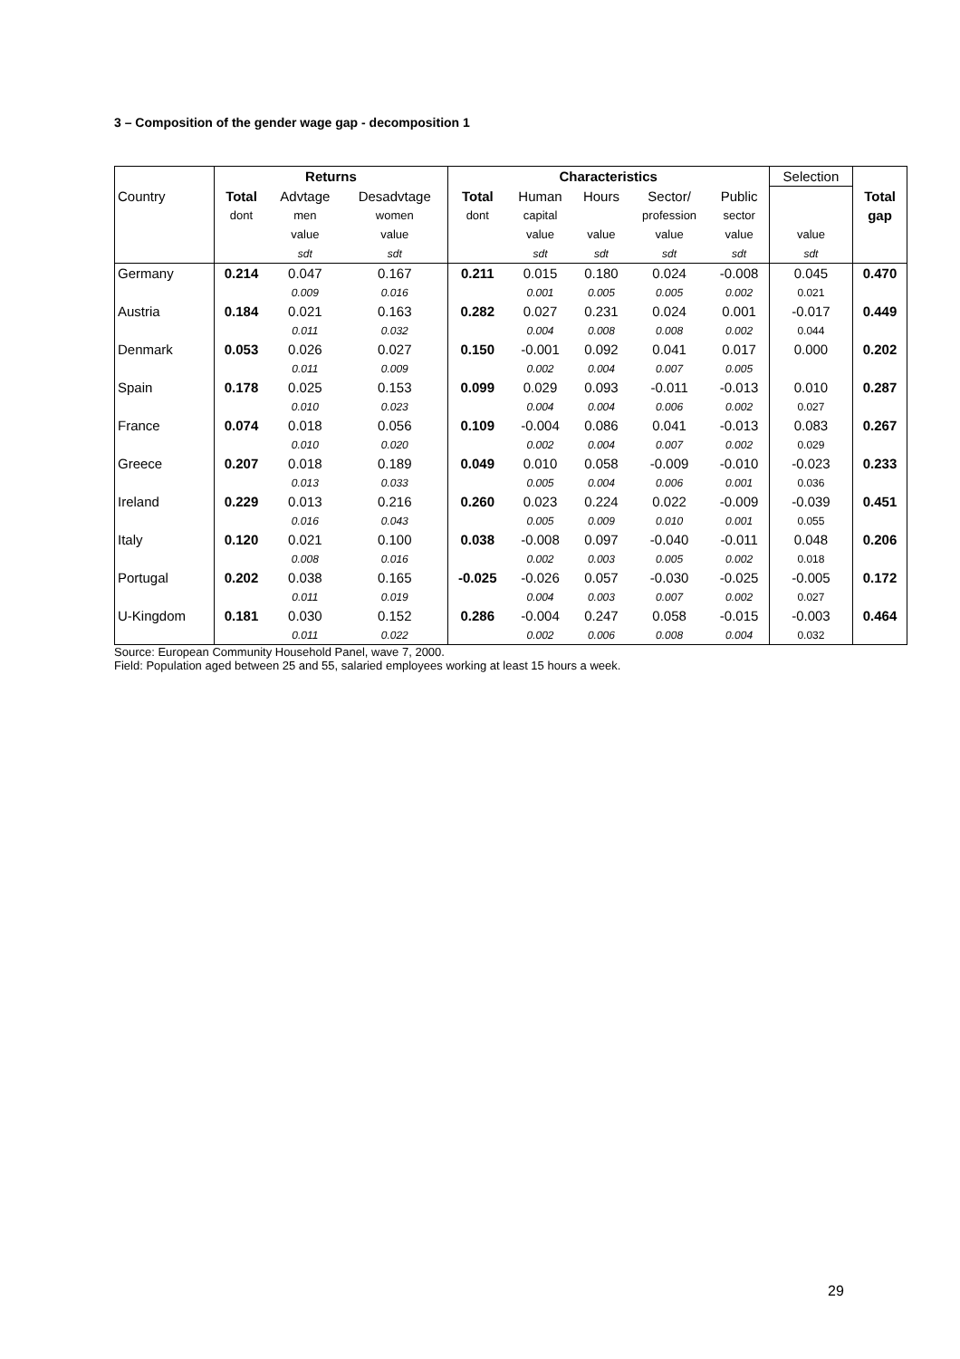3 – Composition of the gender wage gap - decomposition 1
| | Returns | | | Characteristics | | | | | Selection | |
| Country | Total | Advtage | Desadvtage | Total | Human | Hours | Sector/ | Public | | Total |
| | dont | men | women | dont | capital | | profession | sector | | gap |
| | | value | value | | value | value | value | value | value | |
| | | sdt | sdt | | sdt | sdt | sdt | sdt | sdt | |
| Germany | 0.214 | 0.047 | 0.167 | 0.211 | 0.015 | 0.180 | 0.024 | -0.008 | 0.045 | 0.470 |
| | | 0.009 | 0.016 | | 0.001 | 0.005 | 0.005 | 0.002 | 0.021 | |
| Austria | 0.184 | 0.021 | 0.163 | 0.282 | 0.027 | 0.231 | 0.024 | 0.001 | -0.017 | 0.449 |
| | | 0.011 | 0.032 | | 0.004 | 0.008 | 0.008 | 0.002 | 0.044 | |
| Denmark | 0.053 | 0.026 | 0.027 | 0.150 | -0.001 | 0.092 | 0.041 | 0.017 | 0.000 | 0.202 |
| | | 0.011 | 0.009 | | 0.002 | 0.004 | 0.007 | 0.005 | | |
| Spain | 0.178 | 0.025 | 0.153 | 0.099 | 0.029 | 0.093 | -0.011 | -0.013 | 0.010 | 0.287 |
| | | 0.010 | 0.023 | | 0.004 | 0.004 | 0.006 | 0.002 | 0.027 | |
| France | 0.074 | 0.018 | 0.056 | 0.109 | -0.004 | 0.086 | 0.041 | -0.013 | 0.083 | 0.267 |
| | | 0.010 | 0.020 | | 0.002 | 0.004 | 0.007 | 0.002 | 0.029 | |
| Greece | 0.207 | 0.018 | 0.189 | 0.049 | 0.010 | 0.058 | -0.009 | -0.010 | -0.023 | 0.233 |
| | | 0.013 | 0.033 | | 0.005 | 0.004 | 0.006 | 0.001 | 0.036 | |
| Ireland | 0.229 | 0.013 | 0.216 | 0.260 | 0.023 | 0.224 | 0.022 | -0.009 | -0.039 | 0.451 |
| | | 0.016 | 0.043 | | 0.005 | 0.009 | 0.010 | 0.001 | 0.055 | |
| Italy | 0.120 | 0.021 | 0.100 | 0.038 | -0.008 | 0.097 | -0.040 | -0.011 | 0.048 | 0.206 |
| | | 0.008 | 0.016 | | 0.002 | 0.003 | 0.005 | 0.002 | 0.018 | |
| Portugal | 0.202 | 0.038 | 0.165 | -0.025 | -0.026 | 0.057 | -0.030 | -0.025 | -0.005 | 0.172 |
| | | 0.011 | 0.019 | | 0.004 | 0.003 | 0.007 | 0.002 | 0.027 | |
| U-Kingdom | 0.181 | 0.030 | 0.152 | 0.286 | -0.004 | 0.247 | 0.058 | -0.015 | -0.003 | 0.464 |
| | | 0.011 | 0.022 | | 0.002 | 0.006 | 0.008 | 0.004 | 0.032 | |
Source: European Community Household Panel, wave 7, 2000.
Field: Population aged between 25 and 55, salaried employees working at least 15 hours a week.
29